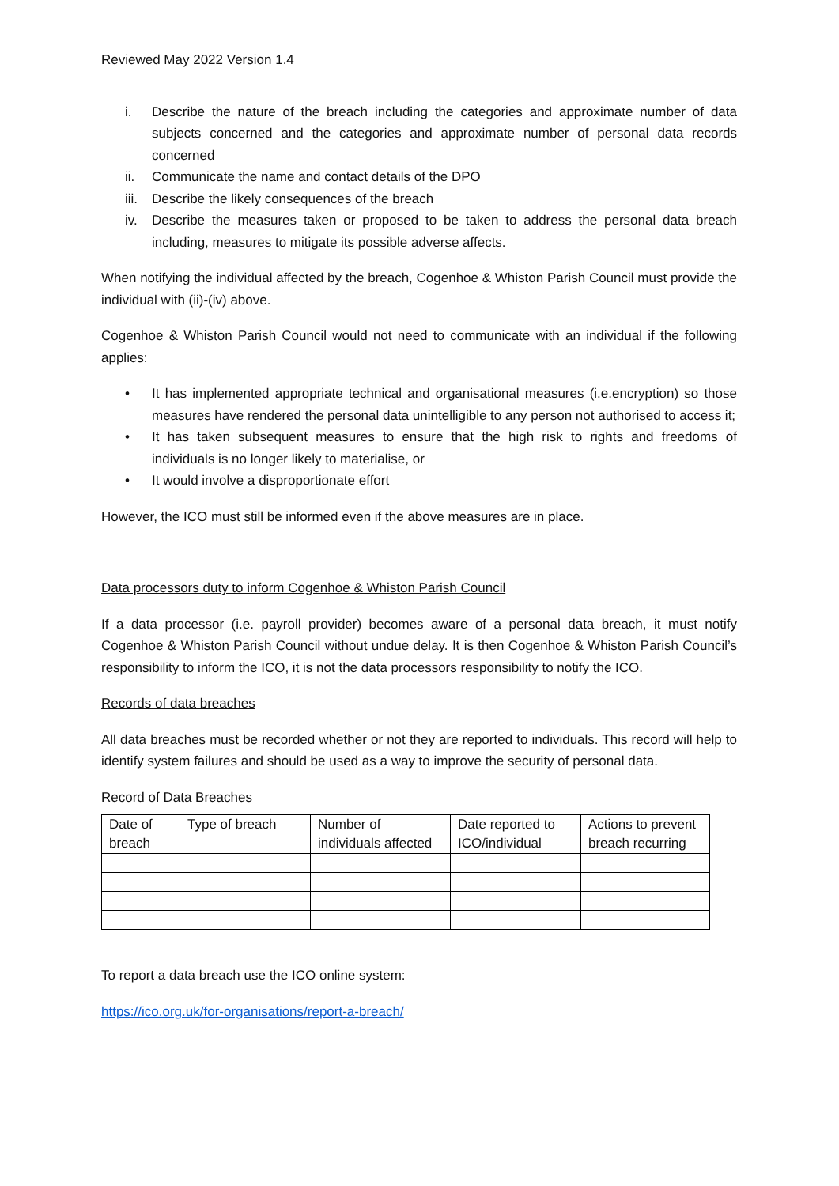Reviewed May 2022 Version 1.4
i. Describe the nature of the breach including the categories and approximate number of data subjects concerned and the categories and approximate number of personal data records concerned
ii. Communicate the name and contact details of the DPO
iii. Describe the likely consequences of the breach
iv. Describe the measures taken or proposed to be taken to address the personal data breach including, measures to mitigate its possible adverse affects.
When notifying the individual affected by the breach, Cogenhoe & Whiston Parish Council must provide the individual with (ii)-(iv) above.
Cogenhoe & Whiston Parish Council would not need to communicate with an individual if the following applies:
• It has implemented appropriate technical and organisational measures (i.e.encryption) so those measures have rendered the personal data unintelligible to any person not authorised to access it;
• It has taken subsequent measures to ensure that the high risk to rights and freedoms of individuals is no longer likely to materialise, or
• It would involve a disproportionate effort
However, the ICO must still be informed even if the above measures are in place.
Data processors duty to inform Cogenhoe & Whiston Parish Council
If a data processor (i.e. payroll provider) becomes aware of a personal data breach, it must notify Cogenhoe & Whiston Parish Council without undue delay. It is then Cogenhoe & Whiston Parish Council’s responsibility to inform the ICO, it is not the data processors responsibility to notify the ICO.
Records of data breaches
All data breaches must be recorded whether or not they are reported to individuals. This record will help to identify system failures and should be used as a way to improve the security of personal data.
Record of Data Breaches
| Date of breach | Type of breach | Number of individuals affected | Date reported to ICO/individual | Actions to prevent breach recurring |
| --- | --- | --- | --- | --- |
To report a data breach use the ICO online system:
https://ico.org.uk/for-organisations/report-a-breach/